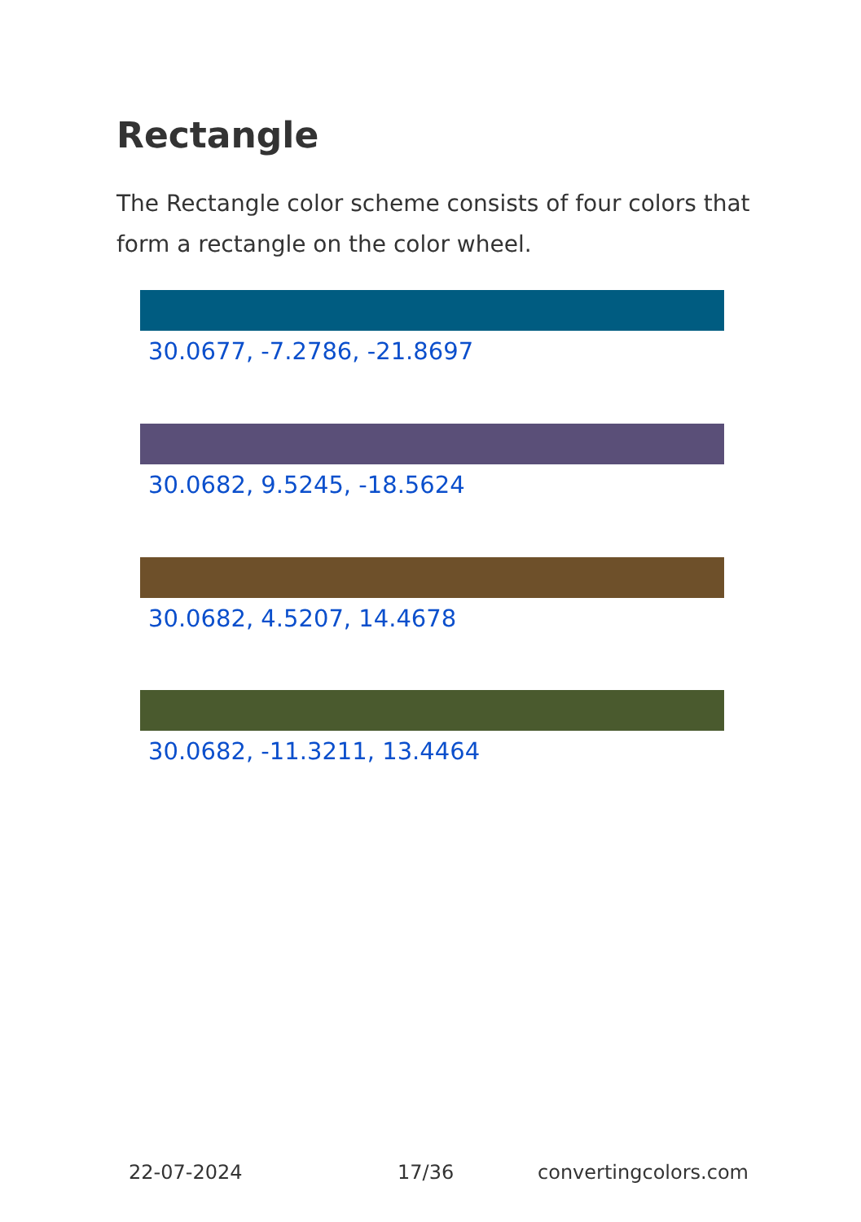Rectangle
The Rectangle color scheme consists of four colors that form a rectangle on the color wheel.
30.0677, -7.2786, -21.8697
30.0682, 9.5245, -18.5624
30.0682, 4.5207, 14.4678
30.0682, -11.3211, 13.4464
22-07-2024 17/36 convertingcolors.com